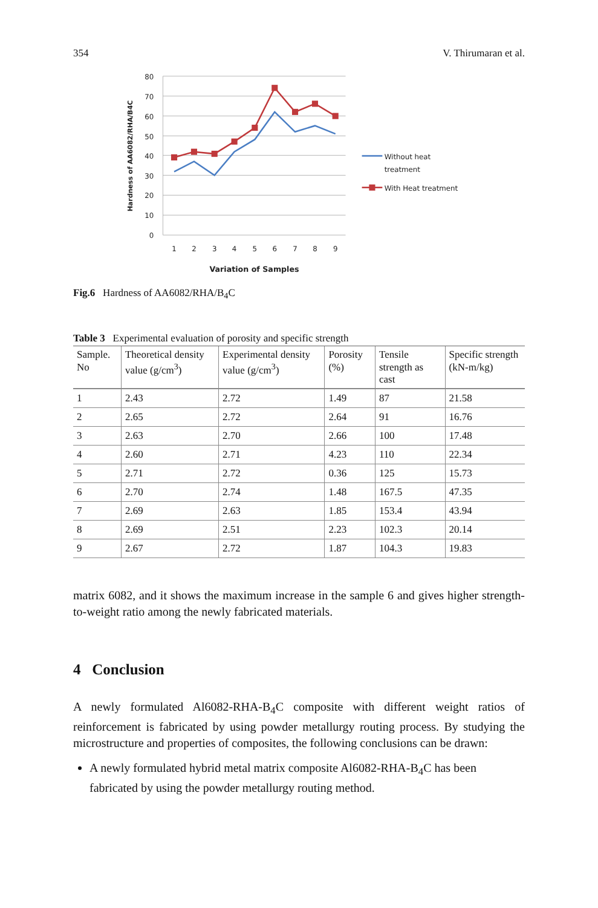354 V. Thirumaran et al.
80
70
60
50
40
30
20
10
0
1
2
3
4
5
6
7
8
9
Variation of Samples
Hardness of AA6082/RHA/B4C
Without heat
treatment
With Heat treatment
Fig.6 Hardness of AA6082/RHA/B<sub>4</sub>C
Table 3 Experimental evaluation of porosity and specific strength
| Sample. No | Theoretical density value (g/cm<sup>3</sup>) | Experimental density value (g/cm<sup>3</sup>) | Porosity (%) | Tensile strength as cast | Specific strength (kN-m/kg) |
| --- | --- | --- | --- | --- | --- |
| 1 | 2.43 | 2.72 | 1.49 | 87 | 21.58 |
| 2 | 2.65 | 2.72 | 2.64 | 91 | 16.76 |
| 3 | 2.63 | 2.70 | 2.66 | 100 | 17.48 |
| 4 | 2.60 | 2.71 | 4.23 | 110 | 22.34 |
| 5 | 2.71 | 2.72 | 0.36 | 125 | 15.73 |
| 6 | 2.70 | 2.74 | 1.48 | 167.5 | 47.35 |
| 7 | 2.69 | 2.63 | 1.85 | 153.4 | 43.94 |
| 8 | 2.69 | 2.51 | 2.23 | 102.3 | 20.14 |
| 9 | 2.67 | 2.72 | 1.87 | 104.3 | 19.83 |
matrix 6082, and it shows the maximum increase in the sample 6 and gives higher strength-to-weight ratio among the newly fabricated materials.
4 Conclusion
A newly formulated Al6082-RHA-B<sub>4</sub>C composite with different weight ratios of reinforcement is fabricated by using powder metallurgy routing process. By studying the microstructure and properties of composites, the following conclusions can be drawn:
A newly formulated hybrid metal matrix composite Al6082-RHA-B<sub>4</sub>C has been fabricated by using the powder metallurgy routing method.